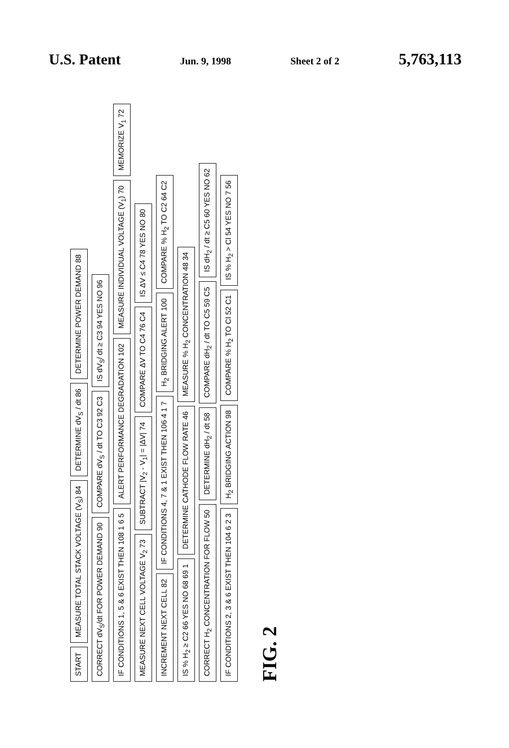U.S. Patent Jun. 9, 1998 Sheet 2 of 2 5,763,113
START
MEASURE TOTAL STACK VOLTAGE (V<sub>S</sub>) 84
DETERMINE dV<sub>S</sub> / dt 86
DETERMINE POWER DEMAND 88
CORRECT dV<sub>S</sub>/dt FOR POWER DEMAND 90
COMPARE dV<sub>S</sub> / dt TO C3 92 C3
IS dV<sub>S</sub>/ dt ≥ C3 94 YES NO 96
IF CONDITIONS 1, 5 & 6 EXIST THEN 108 1 6 5
ALERT PERFORMANCE DEGRADATION 102
MEASURE INDIVIDUAL VOLTAGE (V<sub>1</sub>) 70
MEMORIZE V<sub>1</sub> 72
MEASURE NEXT CELL VOLTAGE V<sub>2</sub> 73
SUBTRACT |V<sub>2</sub> - V<sub>1</sub>| = |ΔV| 74
COMPARE ΔV TO C4 76 C4
IS ΔV ≤ C4 78 YES NO 80
INCREMENT NEXT CELL 82
IF CONDITIONS 4, 7 & 1 EXIST THEN 106 4 1 7
H<sub>2</sub> BRIDGING ALERT 100
COMPARE % H<sub>2</sub> TO C2 64 C2
IS % H<sub>2</sub> ≥ C2 66 YES NO 68 69 1
DETERMINE CATHODE FLOW RATE 46
MEASURE % H<sub>2</sub> CONCENTRATION 48 34
CORRECT H<sub>2</sub> CONCENTRATION FOR FLOW 50
DETERMINE dH<sub>2</sub> / dt 58
COMPARE dH<sub>2</sub> / dt TO C5 59 C5
IS dH<sub>2</sub> / dt ≥ C5 60 YES NO 62
IF CONDITIONS 2, 3 & 6 EXIST THEN 104 6 2 3
H<sub>2</sub> BRIDGING ACTION 98
COMPARE % H<sub>2</sub> TO Cl 52 C1
IS % H<sub>2</sub> > Cl 54 YES NO 7 56
FIG. 2